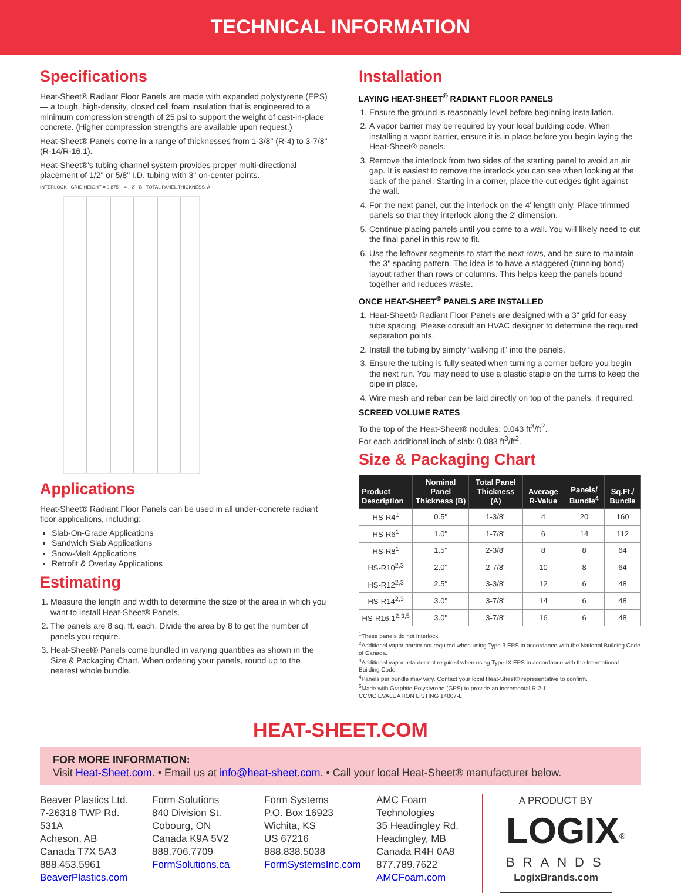TECHNICAL INFORMATION
Specifications
Heat-Sheet® Radiant Floor Panels are made with expanded polystyrene (EPS) — a tough, high-density, closed cell foam insulation that is engineered to a minimum compression strength of 25 psi to support the weight of cast-in-place concrete. (Higher compression strengths are available upon request.)
Heat-Sheet® Panels come in a range of thicknesses from 1-3/8" (R-4) to 3-7/8" (R-14/R-16.1).
Heat-Sheet®'s tubing channel system provides proper multi-directional placement of 1/2" or 5/8" I.D. tubing with 3" on-center points.
INTERLOCK GRID HEIGHT = 0.875" 4' 2' B TOTAL PANEL THICKNESS, A
Applications
Heat-Sheet® Radiant Floor Panels can be used in all under-concrete radiant floor applications, including:
Slab-On-Grade Applications
Sandwich Slab Applications
Snow-Melt Applications
Retrofit & Overlay Applications
Estimating
1. Measure the length and width to determine the size of the area in which you want to install Heat-Sheet® Panels.
2. The panels are 8 sq. ft. each. Divide the area by 8 to get the number of panels you require.
3. Heat-Sheet® Panels come bundled in varying quantities as shown in the Size & Packaging Chart. When ordering your panels, round up to the nearest whole bundle.
Installation
LAYING HEAT-SHEET<sup>®</sup> RADIANT FLOOR PANELS
1. Ensure the ground is reasonably level before beginning installation.
2. A vapor barrier may be required by your local building code. When installing a vapor barrier, ensure it is in place before you begin laying the Heat-Sheet® panels.
3. Remove the interlock from two sides of the starting panel to avoid an air gap. It is easiest to remove the interlock you can see when looking at the back of the panel. Starting in a corner, place the cut edges tight against the wall.
4. For the next panel, cut the interlock on the 4' length only. Place trimmed panels so that they interlock along the 2' dimension.
5. Continue placing panels until you come to a wall. You will likely need to cut the final panel in this row to fit.
6. Use the leftover segments to start the next rows, and be sure to maintain the 3" spacing pattern. The idea is to have a staggered (running bond) layout rather than rows or columns. This helps keep the panels bound together and reduces waste.
ONCE HEAT-SHEET<sup>®</sup> PANELS ARE INSTALLED
1. Heat-Sheet® Radiant Floor Panels are designed with a 3" grid for easy tube spacing. Please consult an HVAC designer to determine the required separation points.
2. Install the tubing by simply “walking it” into the panels.
3. Ensure the tubing is fully seated when turning a corner before you begin the next run. You may need to use a plastic staple on the turns to keep the pipe in place.
4. Wire mesh and rebar can be laid directly on top of the panels, if required.
SCREED VOLUME RATES
To the top of the Heat-Sheet® nodules: 0.043 ft<sup>3</sup>/ft<sup>2</sup>.
For each additional inch of slab: 0.083 ft<sup>3</sup>/ft<sup>2</sup>.
Size & Packaging Chart
| Product Description | Nominal Panel Thickness (B) | Total Panel Thickness (A) | Average R-Value | Panels/ Bundle<sup>4</sup> | Sq.Ft./ Bundle |
| --- | --- | --- | --- | --- | --- |
| HS-R4<sup>1</sup> | 0.5" | 1-3/8" | 4 | 20 | 160 |
| HS-R6<sup>1</sup> | 1.0" | 1-7/8" | 6 | 14 | 112 |
| HS-R8<sup>1</sup> | 1.5" | 2-3/8" | 8 | 8 | 64 |
| HS-R10<sup>2,3</sup> | 2.0" | 2-7/8" | 10 | 8 | 64 |
| HS-R12<sup>2,3</sup> | 2.5" | 3-3/8" | 12 | 6 | 48 |
| HS-R14<sup>2,3</sup> | 3.0" | 3-7/8" | 14 | 6 | 48 |
| HS-R16.1<sup>2,3,5</sup> | 3.0" | 3-7/8" | 16 | 6 | 48 |
<sup>1</sup> These panels do not interlock.
<sup>2</sup> Additional vapor barrier not required when using Type 3 EPS in accordance with the National Building Code of Canada.
<sup>3</sup> Additional vapor retarder not required when using Type IX EPS in accordance with the International Building Code.
<sup>4</sup> Panels per bundle may vary. Contact your local Heat-Sheet® representative to confirm.
<sup>5</sup> Made with Graphite Polystyrene (GPS) to provide an incremental R-2.1.
CCMC EVALUATION LISTING 14007-L
HEAT-SHEET.COM
FOR MORE INFORMATION:
Visit Heat-Sheet.com. • Email us at info@heat-sheet.com. • Call your local Heat-Sheet® manufacturer below.
Beaver Plastics Ltd.
7-26318 TWP Rd. 531A
Acheson, AB
Canada T7X 5A3
888.453.5961
BeaverPlastics.com
Form Solutions
840 Division St.
Cobourg, ON
Canada K9A 5V2
888.706.7709
FormSolutions.ca
Form Systems
P.O. Box 16923
Wichita, KS
US 67216
888.838.5038
FormSystemsInc.com
AMC Foam Technologies
35 Headingley Rd.
Headingley, MB
Canada R4H 0A8
877.789.7622
AMCFoam.com
A PRODUCT BY
LOGIX<sup>®</sup>
BRANDS
LogixBrands.com